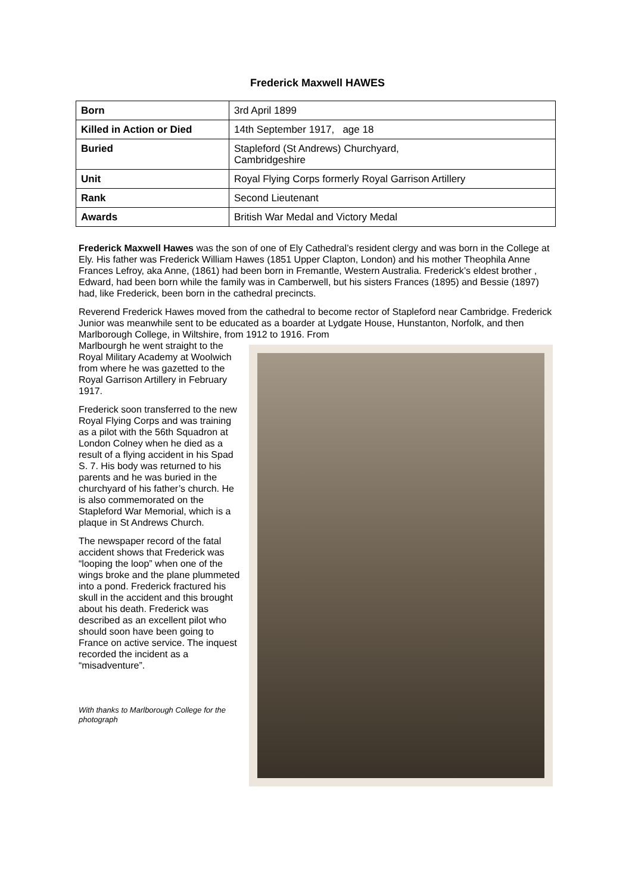Frederick Maxwell HAWES
| Born | 3rd April 1899 |
| Killed in Action or Died | 14th September 1917, age 18 |
| Buried | Stapleford (St Andrews) Churchyard, Cambridgeshire |
| Unit | Royal Flying Corps formerly Royal Garrison Artillery |
| Rank | Second Lieutenant |
| Awards | British War Medal and Victory Medal |
Frederick Maxwell Hawes was the son of one of Ely Cathedral’s resident clergy and was born in the College at Ely. His father was Frederick William Hawes (1851 Upper Clapton, London) and his mother Theophila Anne Frances Lefroy, aka Anne, (1861) had been born in Fremantle, Western Australia. Frederick’s eldest brother , Edward, had been born while the family was in Camberwell, but his sisters Frances (1895) and Bessie (1897) had, like Frederick, been born in the cathedral precincts.
Reverend Frederick Hawes moved from the cathedral to become rector of Stapleford near Cambridge. Frederick Junior was meanwhile sent to be educated as a boarder at Lydgate House, Hunstanton, Norfolk, and then Marlborough College, in Wiltshire, from 1912 to 1916. From
Marlbourgh he went straight to the Royal Military Academy at Woolwich from where he was gazetted to the Royal Garrison Artillery in February 1917.
Frederick soon transferred to the new Royal Flying Corps and was training as a pilot with the 56th Squadron at London Colney when he died as a result of a flying accident in his Spad S. 7. His body was returned to his parents and he was buried in the churchyard of his father’s church. He is also commemorated on the Stapleford War Memorial, which is a plaque in St Andrews Church.
The newspaper record of the fatal accident shows that Frederick was “looping the loop” when one of the wings broke and the plane plummeted into a pond. Frederick fractured his skull in the accident and this brought about his death. Frederick was described as an excellent pilot who should soon have been going to France on active service. The inquest recorded the incident as a “misadventure”.
With thanks to Marlborough College for the photograph